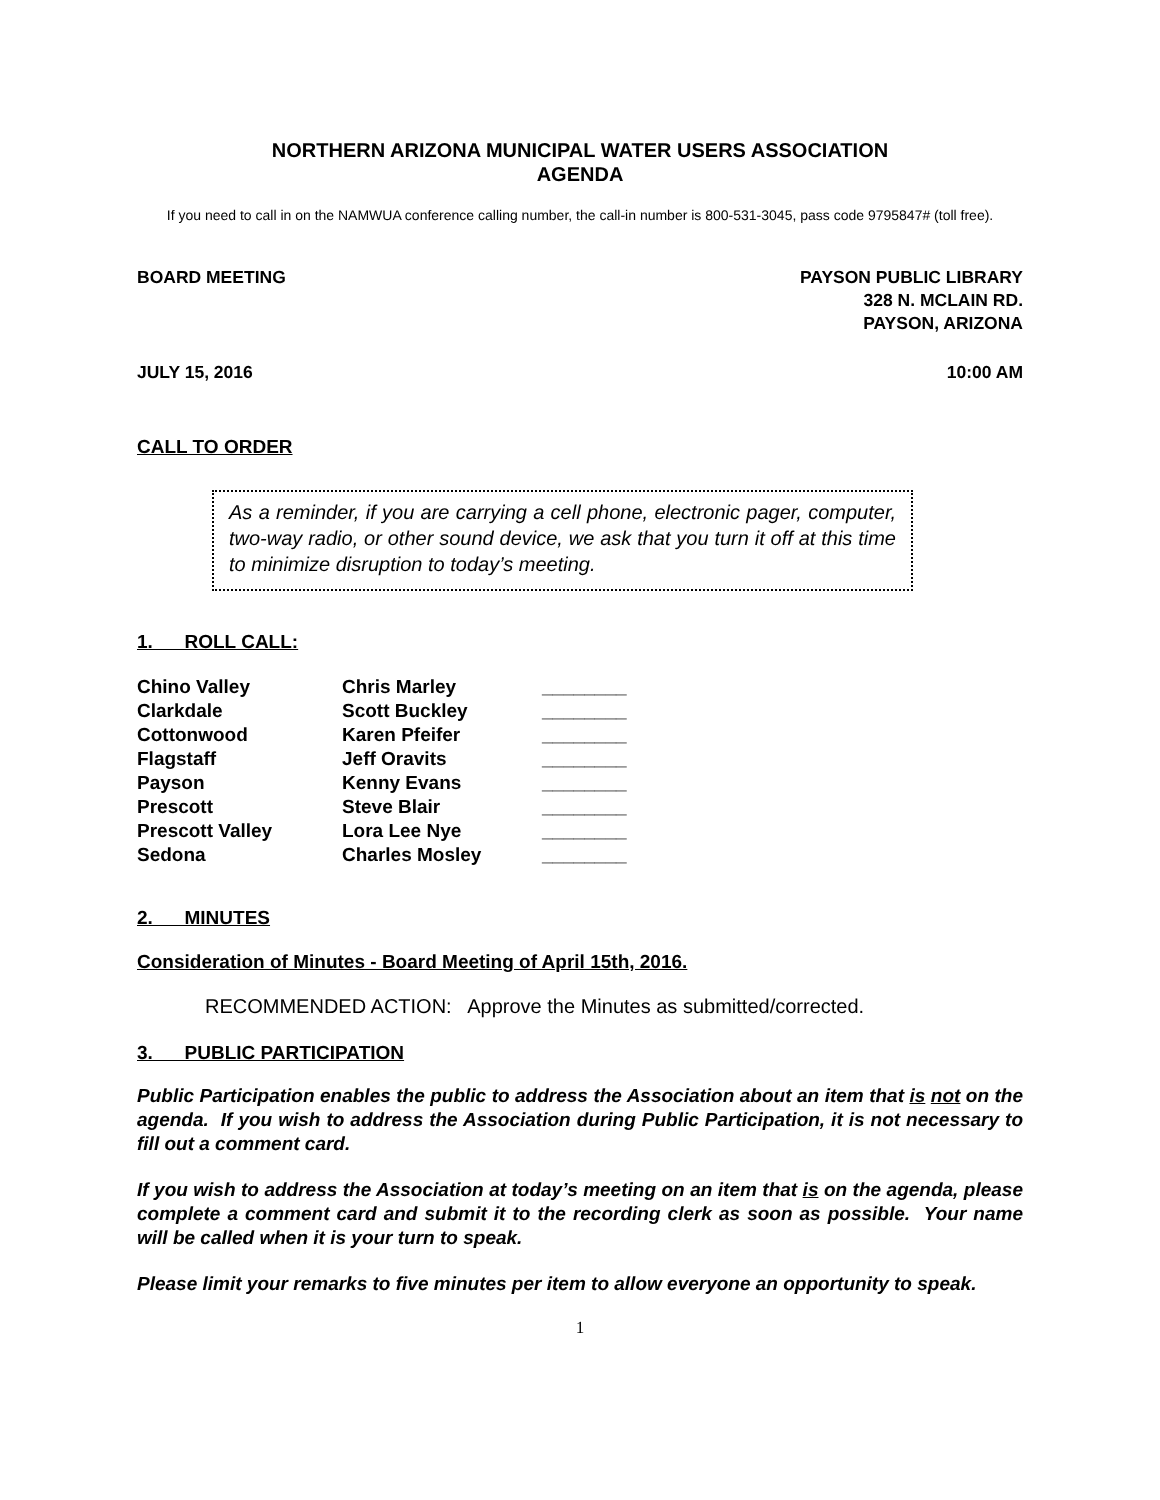NORTHERN ARIZONA MUNICIPAL WATER USERS ASSOCIATION
AGENDA
If you need to call in on the NAMWUA conference calling number, the call-in number is 800-531-3045, pass code 9795847# (toll free).
BOARD MEETING PAYSON PUBLIC LIBRARY
328 N. MCLAIN RD.
PAYSON, ARIZONA
JULY 15, 2016 10:00 AM
CALL TO ORDER
As a reminder, if you are carrying a cell phone, electronic pager, computer, two-way radio, or other sound device, we ask that you turn it off at this time to minimize disruption to today’s meeting.
1. ROLL CALL:
| Chino Valley | Chris Marley | ________ |
| Clarkdale | Scott Buckley | ________ |
| Cottonwood | Karen Pfeifer | ________ |
| Flagstaff | Jeff Oravits | ________ |
| Payson | Kenny Evans | ________ |
| Prescott | Steve Blair | ________ |
| Prescott Valley | Lora Lee Nye | ________ |
| Sedona | Charles Mosley | ________ |
2. MINUTES
Consideration of Minutes - Board Meeting of April 15th, 2016.
RECOMMENDED ACTION: Approve the Minutes as submitted/corrected.
3. PUBLIC PARTICIPATION
Public Participation enables the public to address the Association about an item that is not on the agenda. If you wish to address the Association during Public Participation, it is not necessary to fill out a comment card.
If you wish to address the Association at today’s meeting on an item that is on the agenda, please complete a comment card and submit it to the recording clerk as soon as possible. Your name will be called when it is your turn to speak.
Please limit your remarks to five minutes per item to allow everyone an opportunity to speak.
1